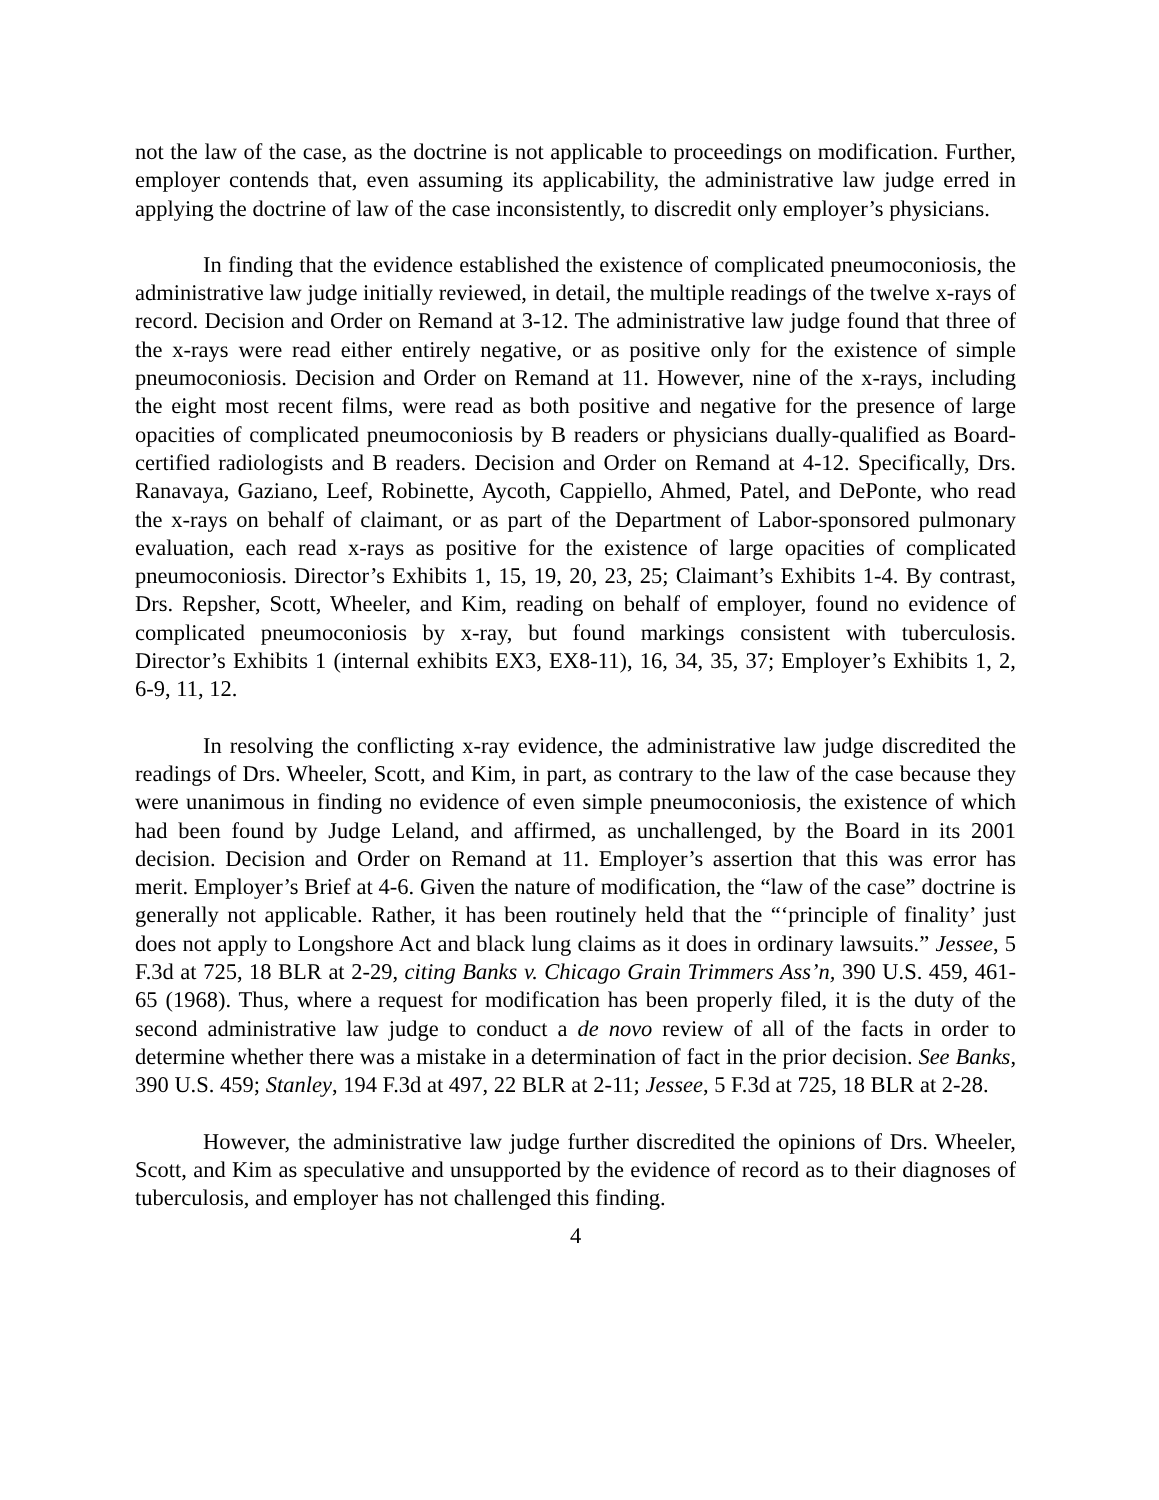not the law of the case, as the doctrine is not applicable to proceedings on modification. Further, employer contends that, even assuming its applicability, the administrative law judge erred in applying the doctrine of law of the case inconsistently, to discredit only employer’s physicians.
In finding that the evidence established the existence of complicated pneumoconiosis, the administrative law judge initially reviewed, in detail, the multiple readings of the twelve x-rays of record. Decision and Order on Remand at 3-12. The administrative law judge found that three of the x-rays were read either entirely negative, or as positive only for the existence of simple pneumoconiosis. Decision and Order on Remand at 11. However, nine of the x-rays, including the eight most recent films, were read as both positive and negative for the presence of large opacities of complicated pneumoconiosis by B readers or physicians dually-qualified as Board-certified radiologists and B readers. Decision and Order on Remand at 4-12. Specifically, Drs. Ranavaya, Gaziano, Leef, Robinette, Aycoth, Cappiello, Ahmed, Patel, and DePonte, who read the x-rays on behalf of claimant, or as part of the Department of Labor-sponsored pulmonary evaluation, each read x-rays as positive for the existence of large opacities of complicated pneumoconiosis. Director’s Exhibits 1, 15, 19, 20, 23, 25; Claimant’s Exhibits 1-4. By contrast, Drs. Repsher, Scott, Wheeler, and Kim, reading on behalf of employer, found no evidence of complicated pneumoconiosis by x-ray, but found markings consistent with tuberculosis. Director’s Exhibits 1 (internal exhibits EX3, EX8-11), 16, 34, 35, 37; Employer’s Exhibits 1, 2, 6-9, 11, 12.
In resolving the conflicting x-ray evidence, the administrative law judge discredited the readings of Drs. Wheeler, Scott, and Kim, in part, as contrary to the law of the case because they were unanimous in finding no evidence of even simple pneumoconiosis, the existence of which had been found by Judge Leland, and affirmed, as unchallenged, by the Board in its 2001 decision. Decision and Order on Remand at 11. Employer’s assertion that this was error has merit. Employer’s Brief at 4-6. Given the nature of modification, the “law of the case” doctrine is generally not applicable. Rather, it has been routinely held that the “‘principle of finality’ just does not apply to Longshore Act and black lung claims as it does in ordinary lawsuits.” Jessee, 5 F.3d at 725, 18 BLR at 2-29, citing Banks v. Chicago Grain Trimmers Ass’n, 390 U.S. 459, 461-65 (1968). Thus, where a request for modification has been properly filed, it is the duty of the second administrative law judge to conduct a de novo review of all of the facts in order to determine whether there was a mistake in a determination of fact in the prior decision. See Banks, 390 U.S. 459; Stanley, 194 F.3d at 497, 22 BLR at 2-11; Jessee, 5 F.3d at 725, 18 BLR at 2-28.
However, the administrative law judge further discredited the opinions of Drs. Wheeler, Scott, and Kim as speculative and unsupported by the evidence of record as to their diagnoses of tuberculosis, and employer has not challenged this finding.
4